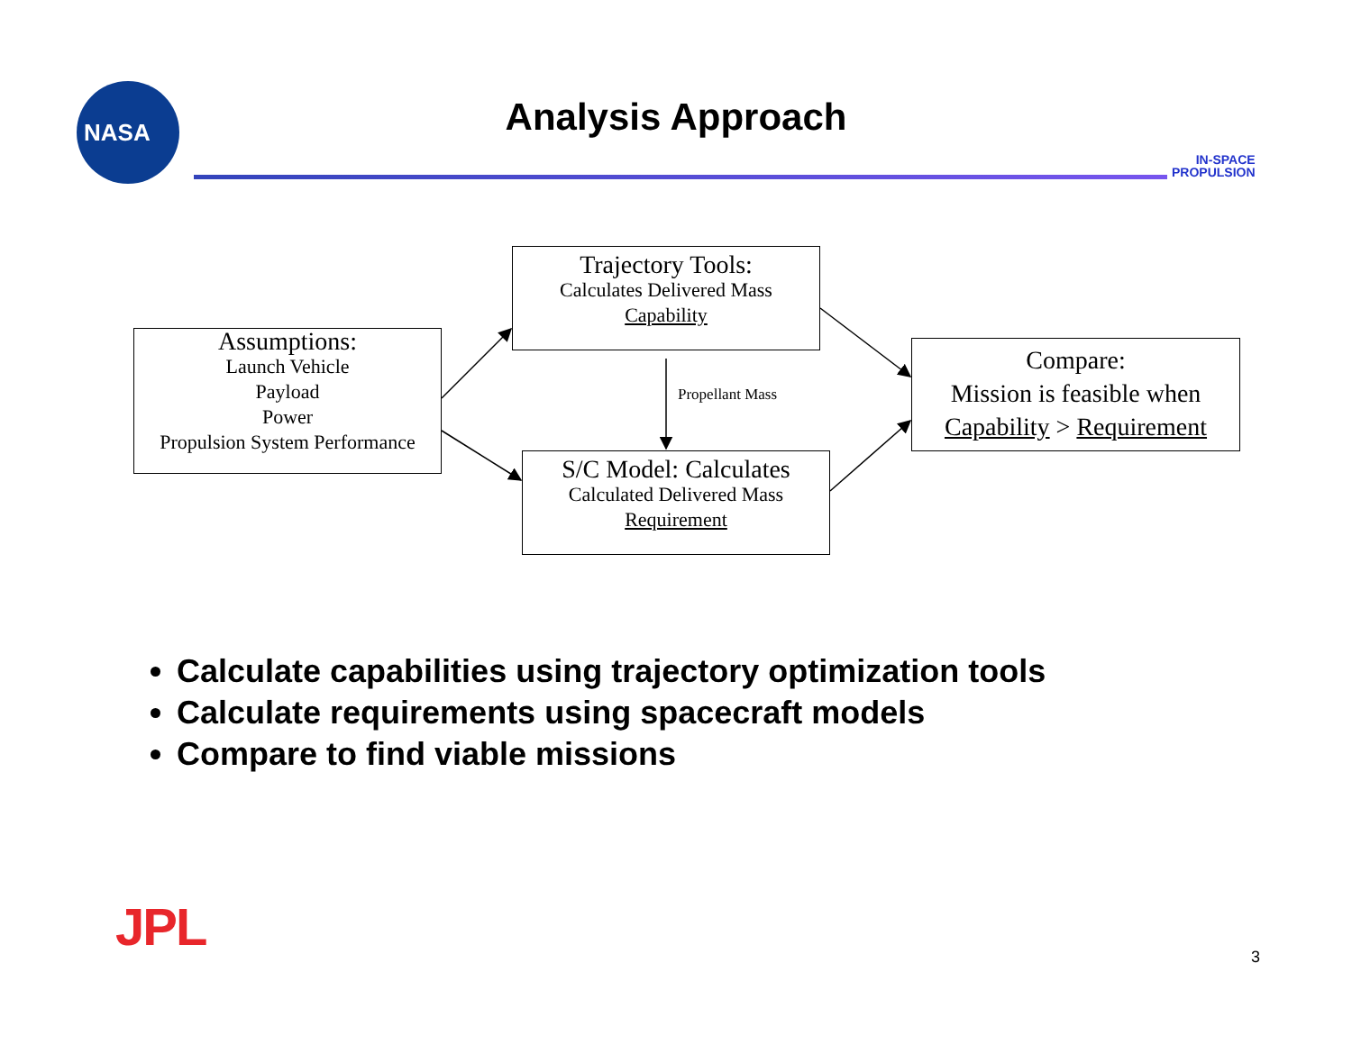NASA
Analysis Approach
IN-SPACE
PROPULSION
Assumptions:
Launch Vehicle
Payload
Power
Propulsion System Performance
Trajectory Tools:
Calculates Delivered Mass
Capability
S/C Model: Calculates
Calculated Delivered Mass
Requirement
Compare:
Mission is feasible when
Capability > Requirement
Propellant Mass
Calculate capabilities using trajectory optimization tools
Calculate requirements using spacecraft models
Compare to find viable missions
JPL 3